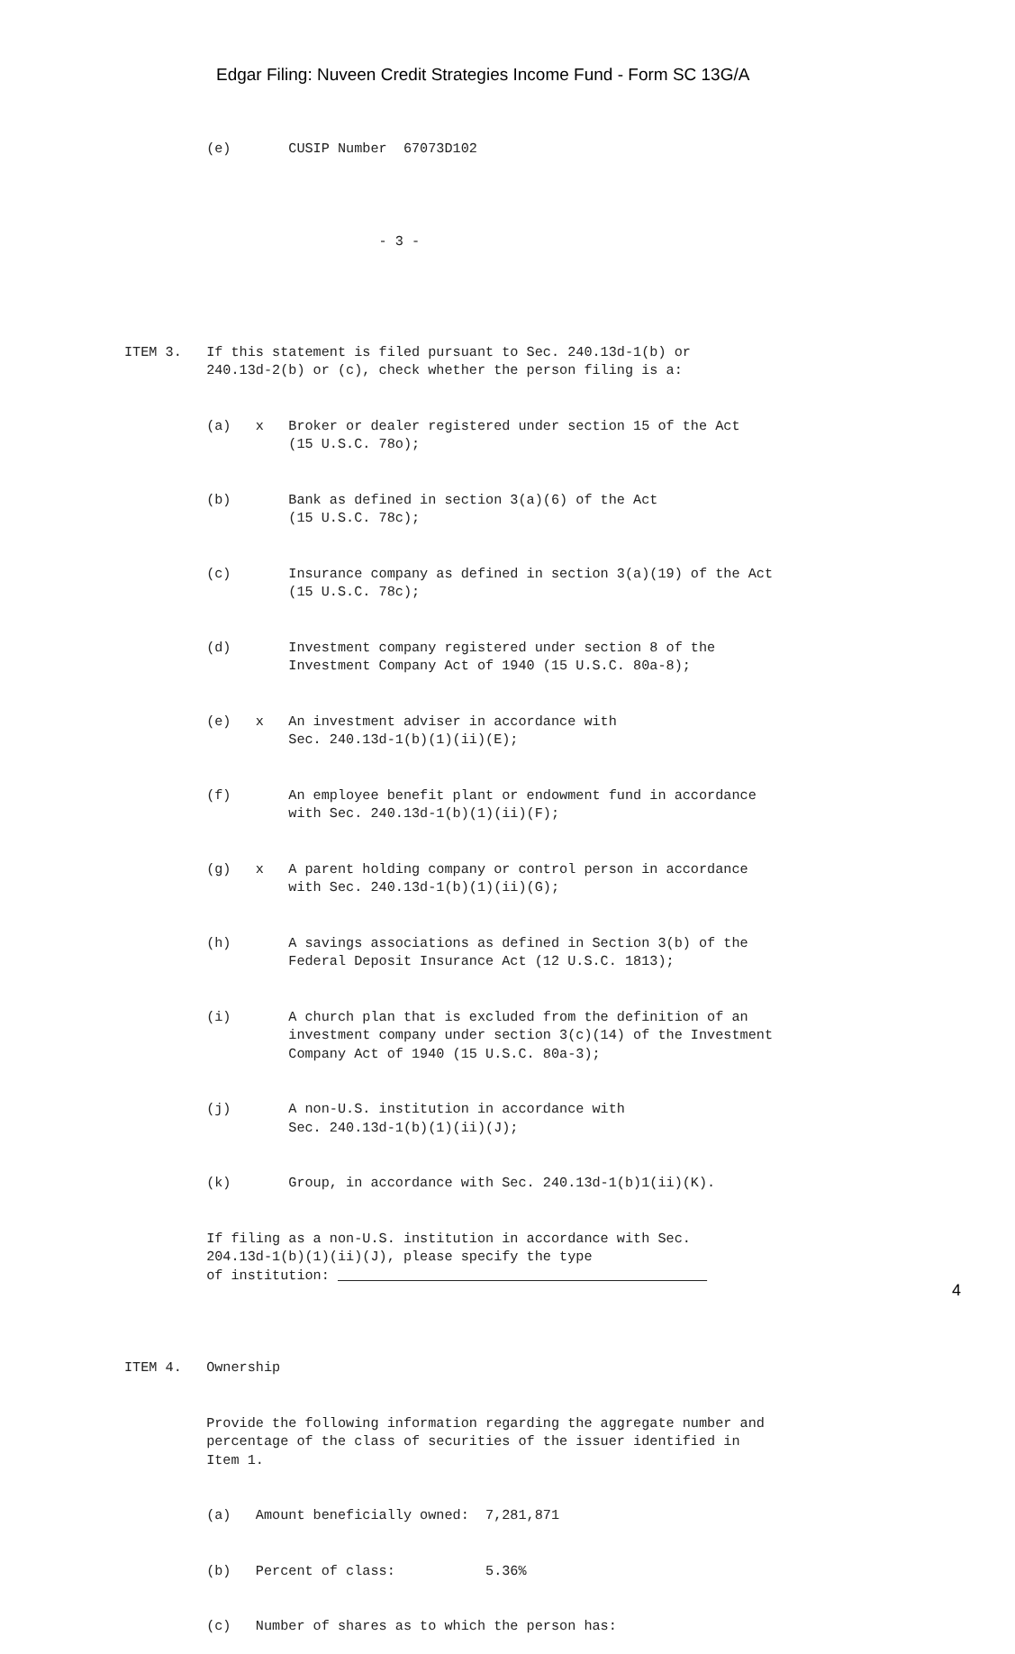Edgar Filing: Nuveen Credit Strategies Income Fund - Form SC 13G/A
(e) CUSIP Number 67073D102
- 3 -
ITEM 3. If this statement is filed pursuant to Sec. 240.13d-1(b) or 240.13d-2(b) or (c), check whether the person filing is a:
(a) x Broker or dealer registered under section 15 of the Act (15 U.S.C. 78o);
(b) Bank as defined in section 3(a)(6) of the Act (15 U.S.C. 78c);
(c) Insurance company as defined in section 3(a)(19) of the Act (15 U.S.C. 78c);
(d) Investment company registered under section 8 of the Investment Company Act of 1940 (15 U.S.C. 80a-8);
(e) x An investment adviser in accordance with Sec. 240.13d-1(b)(1)(ii)(E);
(f) An employee benefit plant or endowment fund in accordance with Sec. 240.13d-1(b)(1)(ii)(F);
(g) x A parent holding company or control person in accordance with Sec. 240.13d-1(b)(1)(ii)(G);
(h) A savings associations as defined in Section 3(b) of the Federal Deposit Insurance Act (12 U.S.C. 1813);
(i) A church plan that is excluded from the definition of an investment company under section 3(c)(14) of the Investment Company Act of 1940 (15 U.S.C. 80a-3);
(j) A non-U.S. institution in accordance with Sec. 240.13d-1(b)(1)(ii)(J);
(k) Group, in accordance with Sec. 240.13d-1(b)1(ii)(K).
If filing as a non-U.S. institution in accordance with Sec. 204.13d-1(b)(1)(ii)(J), please specify the type of institution:
ITEM 4. Ownership
Provide the following information regarding the aggregate number and percentage of the class of securities of the issuer identified in Item 1.
(a) Amount beneficially owned: 7,281,871
(b) Percent of class: 5.36%
(c) Number of shares as to which the person has:
4